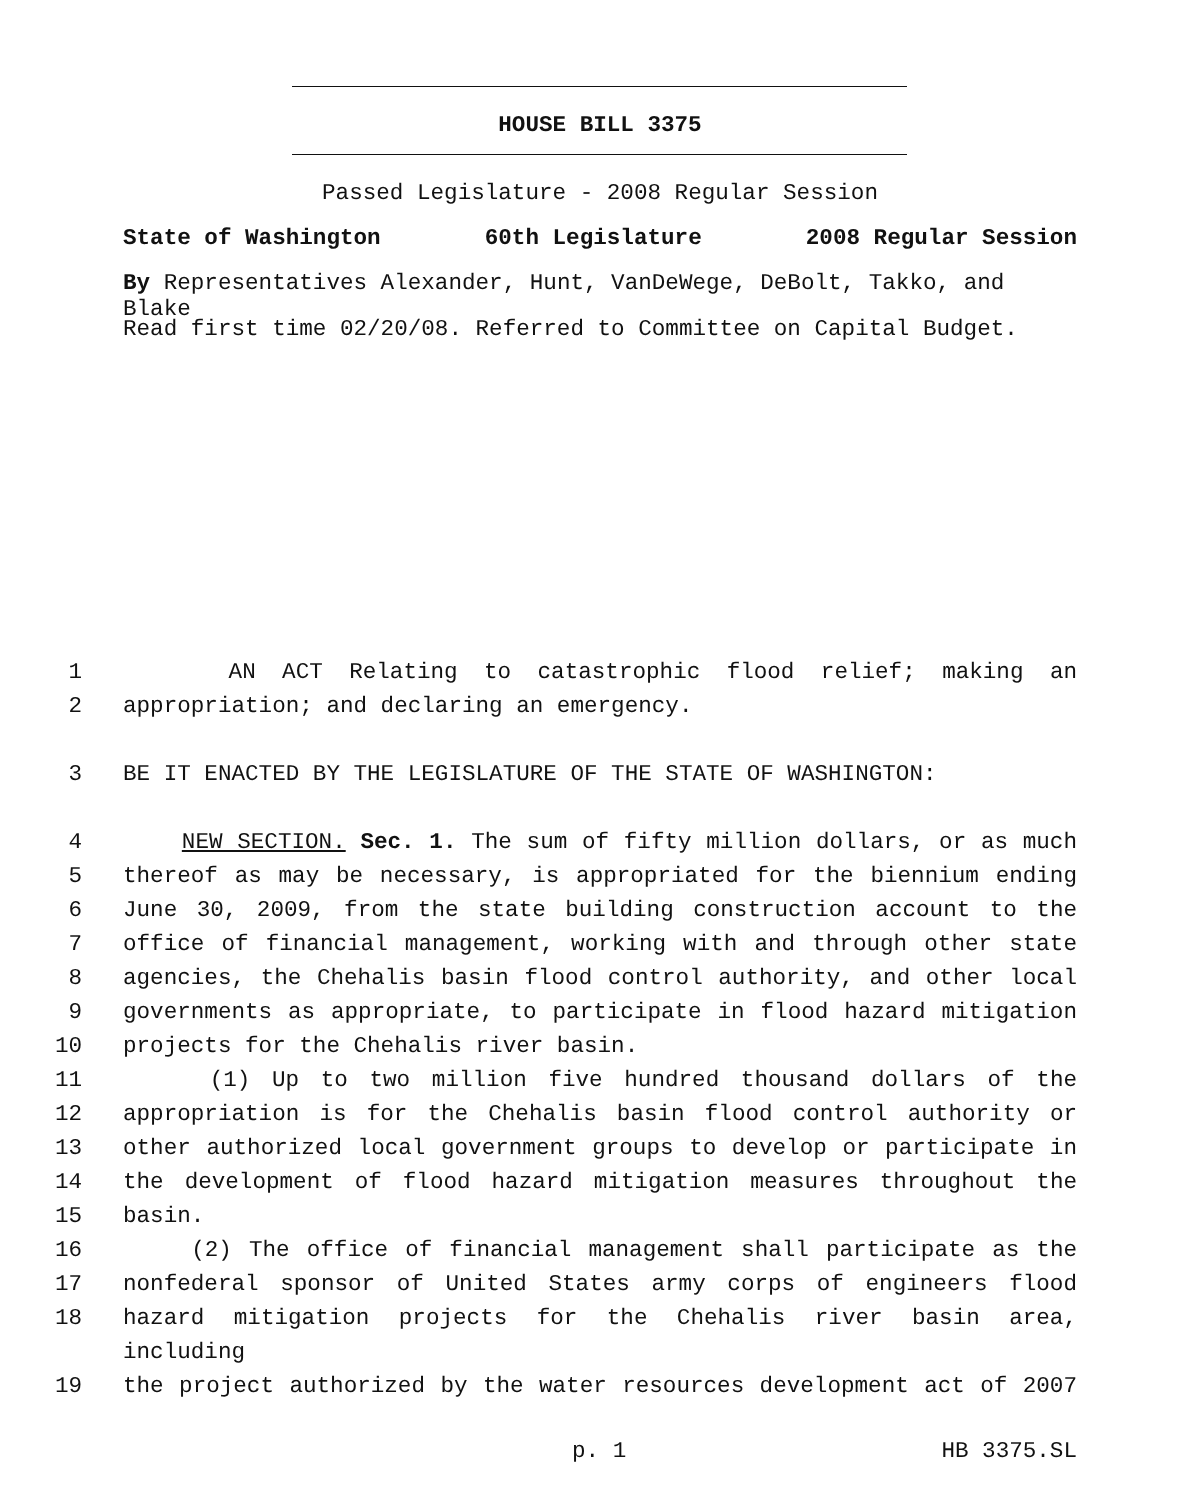HOUSE BILL 3375
Passed Legislature - 2008 Regular Session
State of Washington 60th Legislature 2008 Regular Session
By Representatives Alexander, Hunt, VanDeWege, DeBolt, Takko, and Blake
Read first time 02/20/08. Referred to Committee on Capital Budget.
1 AN ACT Relating to catastrophic flood relief; making an
2 appropriation; and declaring an emergency.
3 BE IT ENACTED BY THE LEGISLATURE OF THE STATE OF WASHINGTON:
4 NEW SECTION. Sec. 1. The sum of fifty million dollars, or as much
5 thereof as may be necessary, is appropriated for the biennium ending
6 June 30, 2009, from the state building construction account to the
7 office of financial management, working with and through other state
8 agencies, the Chehalis basin flood control authority, and other local
9 governments as appropriate, to participate in flood hazard mitigation
10 projects for the Chehalis river basin.
11 (1) Up to two million five hundred thousand dollars of the
12 appropriation is for the Chehalis basin flood control authority or
13 other authorized local government groups to develop or participate in
14 the development of flood hazard mitigation measures throughout the
15 basin.
16 (2) The office of financial management shall participate as the
17 nonfederal sponsor of United States army corps of engineers flood
18 hazard mitigation projects for the Chehalis river basin area, including
19 the project authorized by the water resources development act of 2007
p. 1 HB 3375.SL